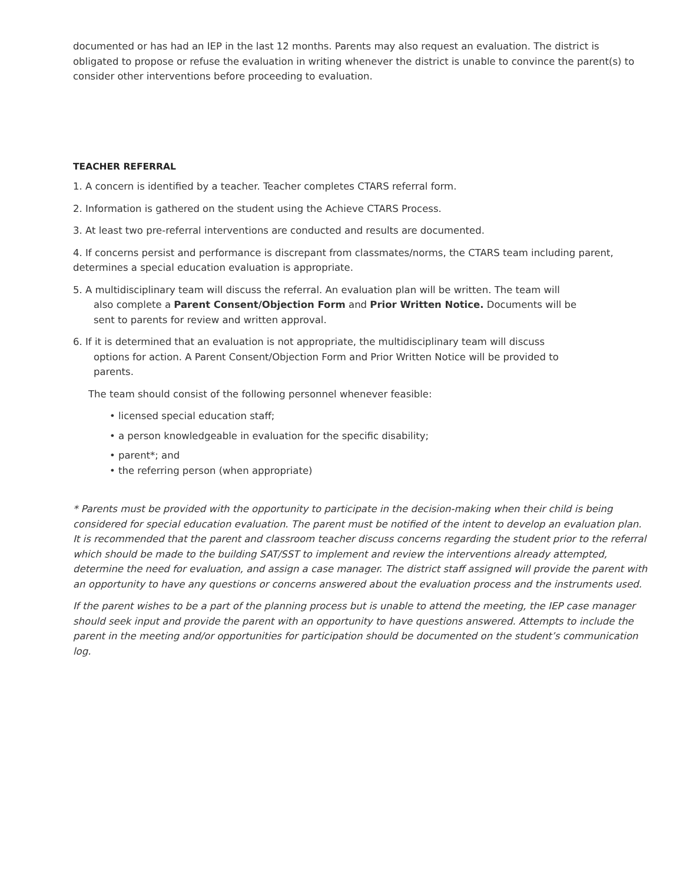documented or has had an IEP in the last 12 months. Parents may also request an evaluation. The district is obligated to propose or refuse the evaluation in writing whenever the district is unable to convince the parent(s) to consider other interventions before proceeding to evaluation.
TEACHER REFERRAL
1. A concern is identified by a teacher. Teacher completes CTARS referral form.
2. Information is gathered on the student using the Achieve CTARS Process.
3. At least two pre-referral interventions are conducted and results are documented.
4. If concerns persist and performance is discrepant from classmates/norms, the CTARS team including parent, determines a special education evaluation is appropriate.
5. A multidisciplinary team will discuss the referral. An evaluation plan will be written. The team will
also complete a Parent Consent/Objection Form and Prior Written Notice. Documents will be
sent to parents for review and written approval.
6. If it is determined that an evaluation is not appropriate, the multidisciplinary team will discuss
options for action. A Parent Consent/Objection Form and Prior Written Notice will be provided to
parents.
The team should consist of the following personnel whenever feasible:
• licensed special education staff;
• a person knowledgeable in evaluation for the specific disability;
• parent*; and
• the referring person (when appropriate)
* Parents must be provided with the opportunity to participate in the decision-making when their child is being considered for special education evaluation. The parent must be notified of the intent to develop an evaluation plan. It is recommended that the parent and classroom teacher discuss concerns regarding the student prior to the referral which should be made to the building SAT/SST to implement and review the interventions already attempted, determine the need for evaluation, and assign a case manager. The district staff assigned will provide the parent with an opportunity to have any questions or concerns answered about the evaluation process and the instruments used.
If the parent wishes to be a part of the planning process but is unable to attend the meeting, the IEP case manager should seek input and provide the parent with an opportunity to have questions answered. Attempts to include the parent in the meeting and/or opportunities for participation should be documented on the student’s communication log.